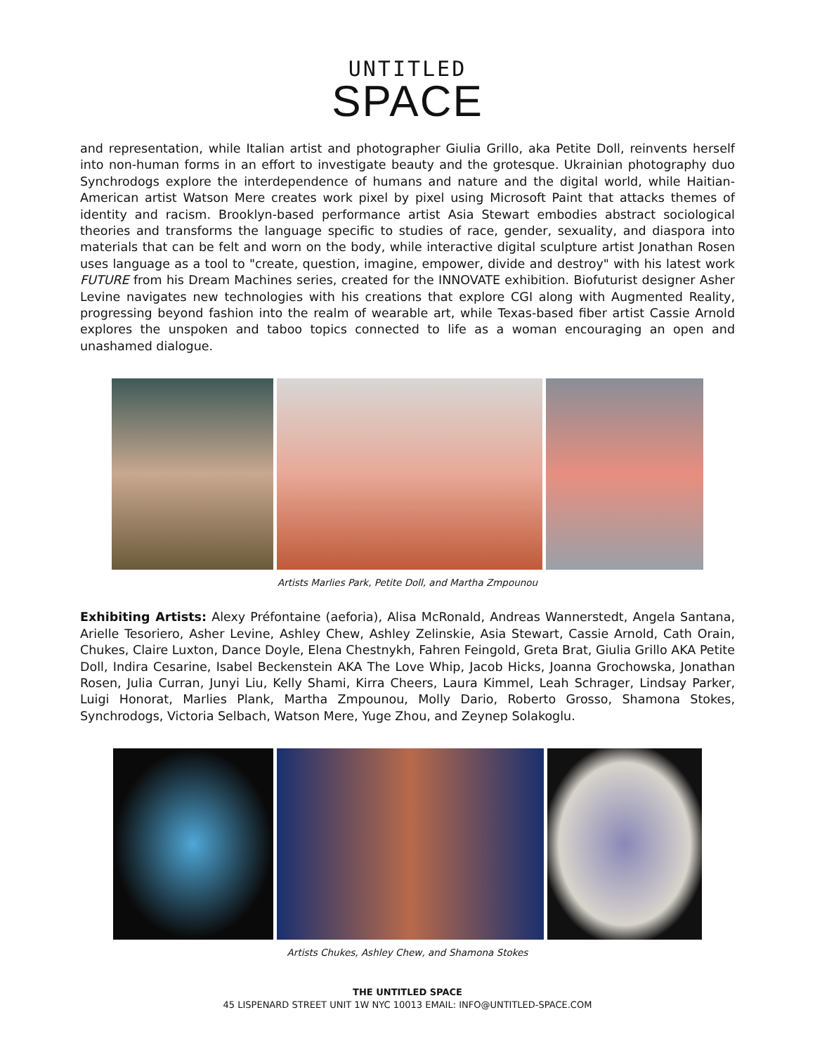UNTITLED
SPACE
and representation, while Italian artist and photographer Giulia Grillo, aka Petite Doll, reinvents herself into non-human forms in an effort to investigate beauty and the grotesque. Ukrainian photography duo Synchrodogs explore the interdependence of humans and nature and the digital world, while Haitian-American artist Watson Mere creates work pixel by pixel using Microsoft Paint that attacks themes of identity and racism. Brooklyn-based performance artist Asia Stewart embodies abstract sociological theories and transforms the language specific to studies of race, gender, sexuality, and diaspora into materials that can be felt and worn on the body, while interactive digital sculpture artist Jonathan Rosen uses language as a tool to "create, question, imagine, empower, divide and destroy" with his latest work FUTURE from his Dream Machines series, created for the INNOVATE exhibition. Biofuturist designer Asher Levine navigates new technologies with his creations that explore CGI along with Augmented Reality, progressing beyond fashion into the realm of wearable art, while Texas-based fiber artist Cassie Arnold explores the unspoken and taboo topics connected to life as a woman encouraging an open and unashamed dialogue.
Artists Marlies Park, Petite Doll, and Martha Zmpounou
Exhibiting Artists: Alexy Préfontaine (aeforia), Alisa McRonald, Andreas Wannerstedt, Angela Santana, Arielle Tesoriero, Asher Levine, Ashley Chew, Ashley Zelinskie, Asia Stewart, Cassie Arnold, Cath Orain, Chukes, Claire Luxton, Dance Doyle, Elena Chestnykh, Fahren Feingold, Greta Brat, Giulia Grillo AKA Petite Doll, Indira Cesarine, Isabel Beckenstein AKA The Love Whip, Jacob Hicks, Joanna Grochowska, Jonathan Rosen, Julia Curran, Junyi Liu, Kelly Shami, Kirra Cheers, Laura Kimmel, Leah Schrager, Lindsay Parker, Luigi Honorat, Marlies Plank, Martha Zmpounou, Molly Dario, Roberto Grosso, Shamona Stokes, Synchrodogs, Victoria Selbach, Watson Mere, Yuge Zhou, and Zeynep Solakoglu.
Artists Chukes, Ashley Chew, and Shamona Stokes
THE UNTITLED SPACE
45 LISPENARD STREET UNIT 1W NYC 10013 EMAIL: INFO@UNTITLED-SPACE.COM